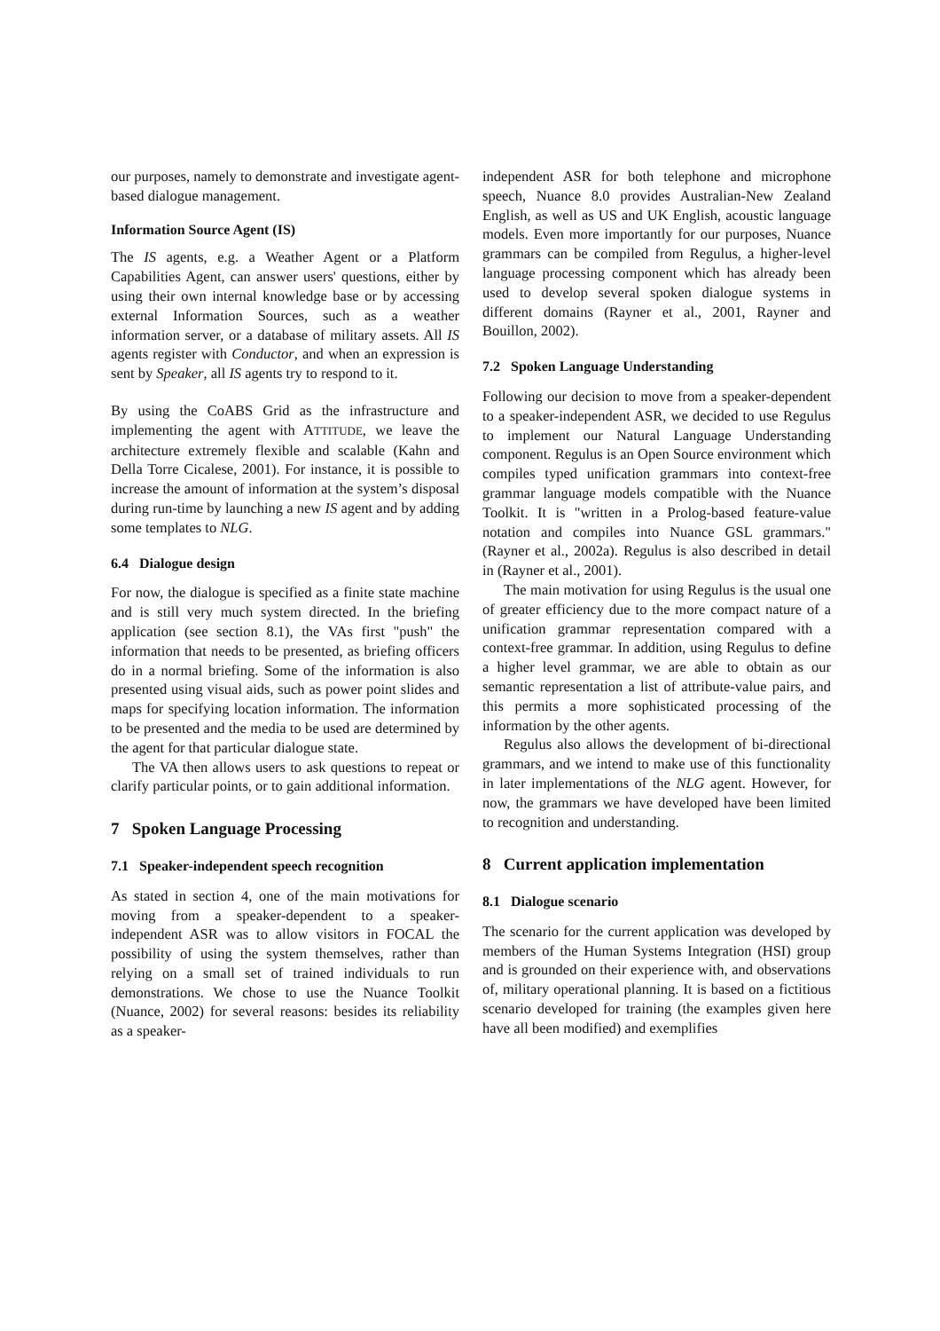our purposes, namely to demonstrate and investigate agent-based dialogue management.
Information Source Agent (IS)
The IS agents, e.g. a Weather Agent or a Platform Capabilities Agent, can answer users' questions, either by using their own internal knowledge base or by accessing external Information Sources, such as a weather information server, or a database of military assets. All IS agents register with Conductor, and when an expression is sent by Speaker, all IS agents try to respond to it.
By using the CoABS Grid as the infrastructure and implementing the agent with ATTITUDE, we leave the architecture extremely flexible and scalable (Kahn and Della Torre Cicalese, 2001). For instance, it is possible to increase the amount of information at the system’s disposal during run-time by launching a new IS agent and by adding some templates to NLG.
6.4 Dialogue design
For now, the dialogue is specified as a finite state machine and is still very much system directed. In the briefing application (see section 8.1), the VAs first "push" the information that needs to be presented, as briefing officers do in a normal briefing. Some of the information is also presented using visual aids, such as power point slides and maps for specifying location information. The information to be presented and the media to be used are determined by the agent for that particular dialogue state.
The VA then allows users to ask questions to repeat or clarify particular points, or to gain additional information.
7 Spoken Language Processing
7.1 Speaker-independent speech recognition
As stated in section 4, one of the main motivations for moving from a speaker-dependent to a speaker-independent ASR was to allow visitors in FOCAL the possibility of using the system themselves, rather than relying on a small set of trained individuals to run demonstrations. We chose to use the Nuance Toolkit (Nuance, 2002) for several reasons: besides its reliability as a speaker-
independent ASR for both telephone and microphone speech, Nuance 8.0 provides Australian-New Zealand English, as well as US and UK English, acoustic language models. Even more importantly for our purposes, Nuance grammars can be compiled from Regulus, a higher-level language processing component which has already been used to develop several spoken dialogue systems in different domains (Rayner et al., 2001, Rayner and Bouillon, 2002).
7.2 Spoken Language Understanding
Following our decision to move from a speaker-dependent to a speaker-independent ASR, we decided to use Regulus to implement our Natural Language Understanding component. Regulus is an Open Source environment which compiles typed unification grammars into context-free grammar language models compatible with the Nuance Toolkit. It is "written in a Prolog-based feature-value notation and compiles into Nuance GSL grammars." (Rayner et al., 2002a). Regulus is also described in detail in (Rayner et al., 2001).
The main motivation for using Regulus is the usual one of greater efficiency due to the more compact nature of a unification grammar representation compared with a context-free grammar. In addition, using Regulus to define a higher level grammar, we are able to obtain as our semantic representation a list of attribute-value pairs, and this permits a more sophisticated processing of the information by the other agents.
Regulus also allows the development of bi-directional grammars, and we intend to make use of this functionality in later implementations of the NLG agent. However, for now, the grammars we have developed have been limited to recognition and understanding.
8 Current application implementation
8.1 Dialogue scenario
The scenario for the current application was developed by members of the Human Systems Integration (HSI) group and is grounded on their experience with, and observations of, military operational planning. It is based on a fictitious scenario developed for training (the examples given here have all been modified) and exemplifies